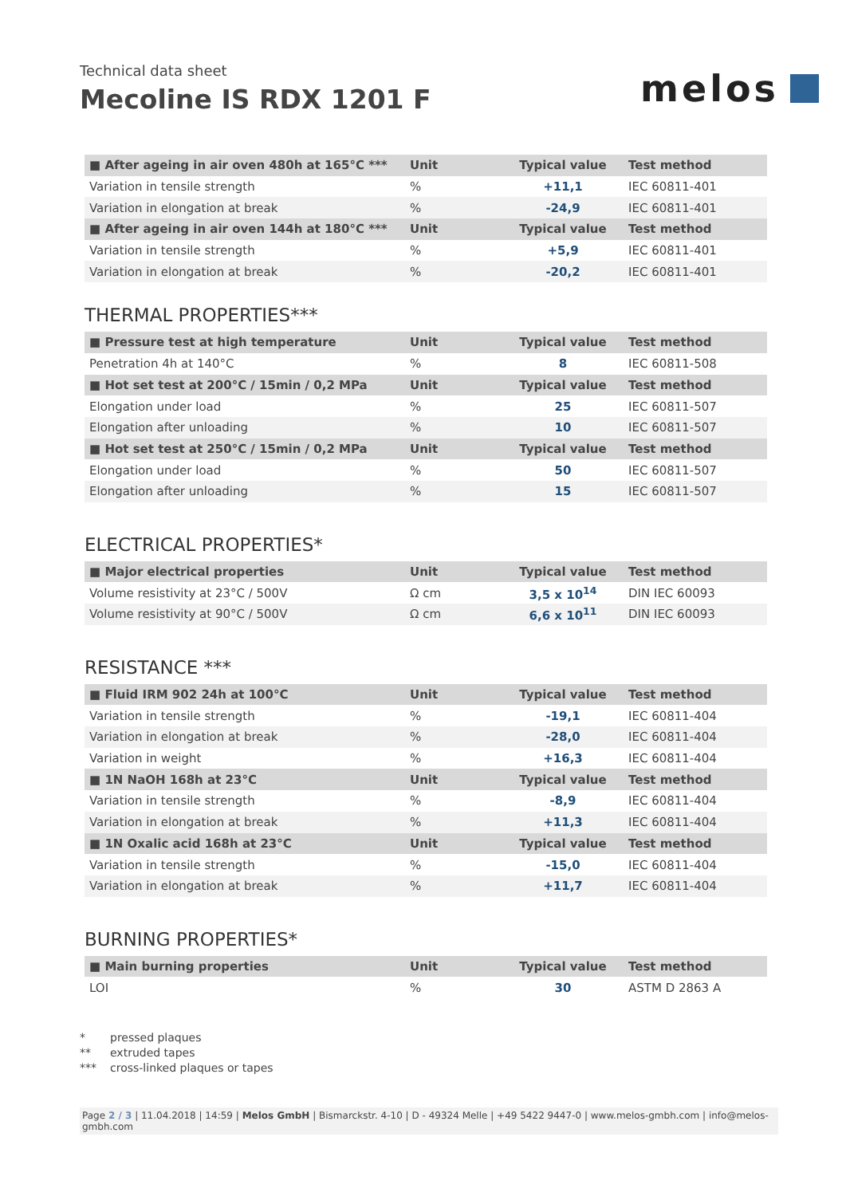Technical data sheet
Mecoline IS RDX 1201 F
melos
| ■ After ageing in air oven 480h at 165°C *** | Unit | Typical value | Test method |
| --- | --- | --- | --- |
| Variation in tensile strength | % | +11,1 | IEC 60811-401 |
| Variation in elongation at break | % | -24,9 | IEC 60811-401 |
| ■ After ageing in air oven 144h at 180°C *** | Unit | Typical value | Test method |
| Variation in tensile strength | % | +5,9 | IEC 60811-401 |
| Variation in elongation at break | % | -20,2 | IEC 60811-401 |
THERMAL PROPERTIES***
| ■ Pressure test at high temperature | Unit | Typical value | Test method |
| --- | --- | --- | --- |
| Penetration 4h at 140°C | % | 8 | IEC 60811-508 |
| ■ Hot set test at 200°C / 15min / 0,2 MPa | Unit | Typical value | Test method |
| Elongation under load | % | 25 | IEC 60811-507 |
| Elongation after unloading | % | 10 | IEC 60811-507 |
| ■ Hot set test at 250°C / 15min / 0,2 MPa | Unit | Typical value | Test method |
| Elongation under load | % | 50 | IEC 60811-507 |
| Elongation after unloading | % | 15 | IEC 60811-507 |
ELECTRICAL PROPERTIES*
| ■ Major electrical properties | Unit | Typical value | Test method |
| --- | --- | --- | --- |
| Volume resistivity at 23°C / 500V | Ω cm | 3,5 x 10<sup>14</sup> | DIN IEC 60093 |
| Volume resistivity at 90°C / 500V | Ω cm | 6,6 x 10<sup>11</sup> | DIN IEC 60093 |
RESISTANCE ***
| ■ Fluid IRM 902 24h at 100°C | Unit | Typical value | Test method |
| --- | --- | --- | --- |
| Variation in tensile strength | % | -19,1 | IEC 60811-404 |
| Variation in elongation at break | % | -28,0 | IEC 60811-404 |
| Variation in weight | % | +16,3 | IEC 60811-404 |
| ■ 1N NaOH 168h at 23°C | Unit | Typical value | Test method |
| Variation in tensile strength | % | -8,9 | IEC 60811-404 |
| Variation in elongation at break | % | +11,3 | IEC 60811-404 |
| ■ 1N Oxalic acid 168h at 23°C | Unit | Typical value | Test method |
| Variation in tensile strength | % | -15,0 | IEC 60811-404 |
| Variation in elongation at break | % | +11,7 | IEC 60811-404 |
BURNING PROPERTIES*
| ■ Main burning properties | Unit | Typical value | Test method |
| --- | --- | --- | --- |
| LOI | % | 30 | ASTM D 2863 A |
* pressed plaques
** extruded tapes
*** cross-linked plaques or tapes
Page 2 / 3 | 11.04.2018 | 14:59 | Melos GmbH | Bismarckstr. 4-10 | D - 49324 Melle | +49 5422 9447-0 | www.melos-gmbh.com | info@melos-gmbh.com